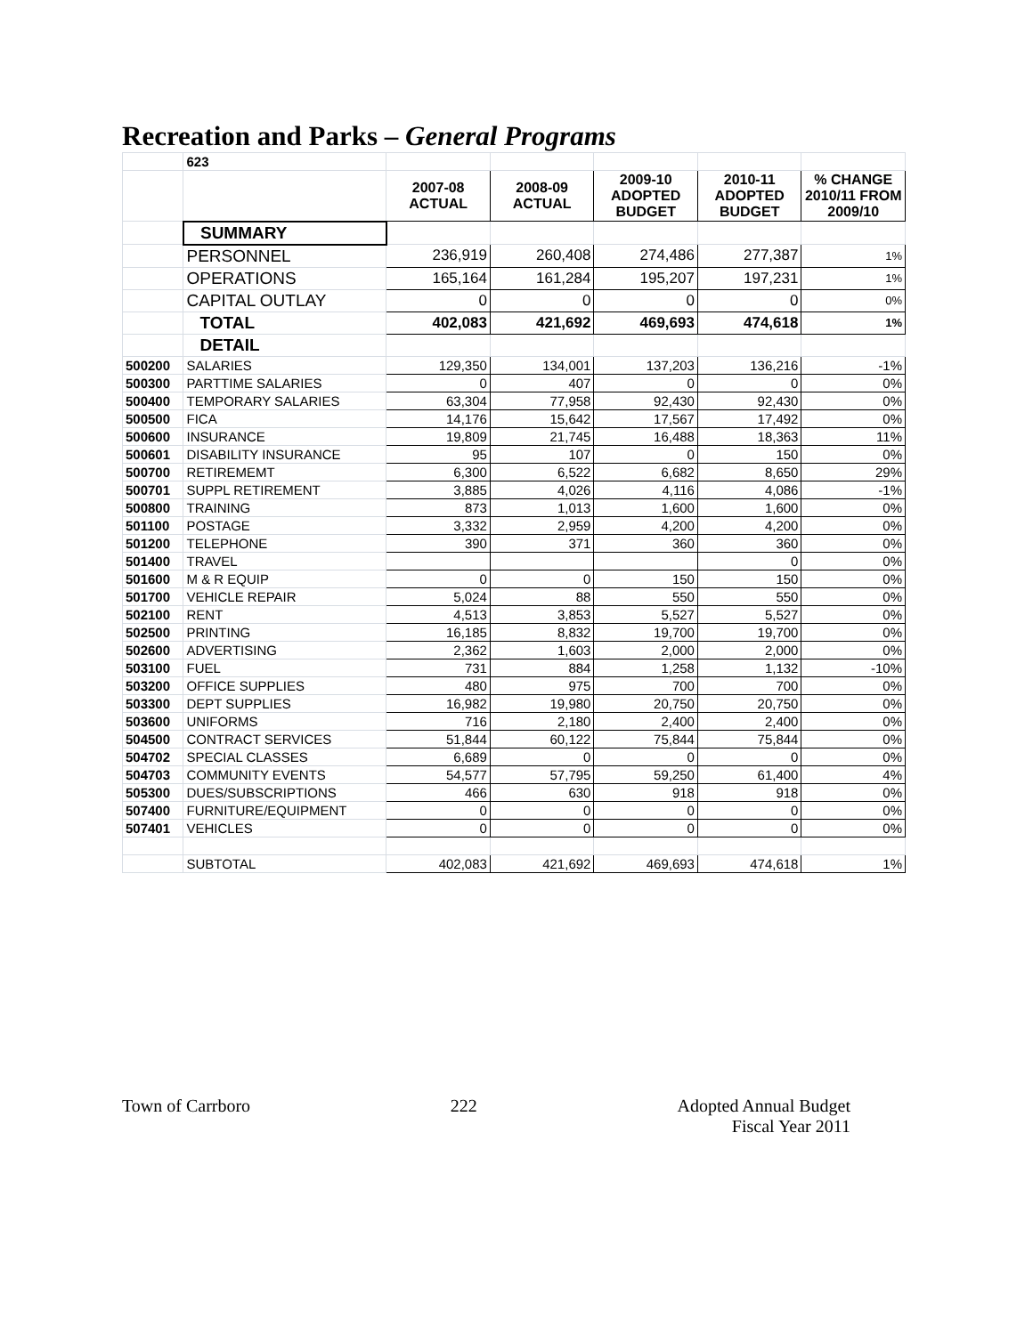Recreation and Parks – General Programs
| | 623 | | | | | |
| | | 2007-08 ACTUAL | 2008-09 ACTUAL | 2009-10 ADOPTED BUDGET | 2010-11 ADOPTED BUDGET | % CHANGE 2010/11 FROM 2009/10 |
| | SUMMARY | | | | | |
| | PERSONNEL | 236,919 | 260,408 | 274,486 | 277,387 | 1% |
| | OPERATIONS | 165,164 | 161,284 | 195,207 | 197,231 | 1% |
| | CAPITAL OUTLAY | 0 | 0 | 0 | 0 | 0% |
| | TOTAL | 402,083 | 421,692 | 469,693 | 474,618 | 1% |
| | DETAIL | | | | | |
| 500200 | SALARIES | 129,350 | 134,001 | 137,203 | 136,216 | -1% |
| 500300 | PARTTIME SALARIES | 0 | 407 | 0 | 0 | 0% |
| 500400 | TEMPORARY SALARIES | 63,304 | 77,958 | 92,430 | 92,430 | 0% |
| 500500 | FICA | 14,176 | 15,642 | 17,567 | 17,492 | 0% |
| 500600 | INSURANCE | 19,809 | 21,745 | 16,488 | 18,363 | 11% |
| 500601 | DISABILITY INSURANCE | 95 | 107 | 0 | 150 | 0% |
| 500700 | RETIREMEMT | 6,300 | 6,522 | 6,682 | 8,650 | 29% |
| 500701 | SUPPL RETIREMENT | 3,885 | 4,026 | 4,116 | 4,086 | -1% |
| 500800 | TRAINING | 873 | 1,013 | 1,600 | 1,600 | 0% |
| 501100 | POSTAGE | 3,332 | 2,959 | 4,200 | 4,200 | 0% |
| 501200 | TELEPHONE | 390 | 371 | 360 | 360 | 0% |
| 501400 | TRAVEL | | | | 0 | 0% |
| 501600 | M & R EQUIP | 0 | 0 | 150 | 150 | 0% |
| 501700 | VEHICLE REPAIR | 5,024 | 88 | 550 | 550 | 0% |
| 502100 | RENT | 4,513 | 3,853 | 5,527 | 5,527 | 0% |
| 502500 | PRINTING | 16,185 | 8,832 | 19,700 | 19,700 | 0% |
| 502600 | ADVERTISING | 2,362 | 1,603 | 2,000 | 2,000 | 0% |
| 503100 | FUEL | 731 | 884 | 1,258 | 1,132 | -10% |
| 503200 | OFFICE SUPPLIES | 480 | 975 | 700 | 700 | 0% |
| 503300 | DEPT SUPPLIES | 16,982 | 19,980 | 20,750 | 20,750 | 0% |
| 503600 | UNIFORMS | 716 | 2,180 | 2,400 | 2,400 | 0% |
| 504500 | CONTRACT SERVICES | 51,844 | 60,122 | 75,844 | 75,844 | 0% |
| 504702 | SPECIAL CLASSES | 6,689 | 0 | 0 | 0 | 0% |
| 504703 | COMMUNITY EVENTS | 54,577 | 57,795 | 59,250 | 61,400 | 4% |
| 505300 | DUES/SUBSCRIPTIONS | 466 | 630 | 918 | 918 | 0% |
| 507400 | FURNITURE/EQUIPMENT | 0 | 0 | 0 | 0 | 0% |
| 507401 | VEHICLES | 0 | 0 | 0 | 0 | 0% |
| | SUBTOTAL | 402,083 | 421,692 | 469,693 | 474,618 | 1% |
Town of Carrboro 222 Adopted Annual Budget
Fiscal Year 2011